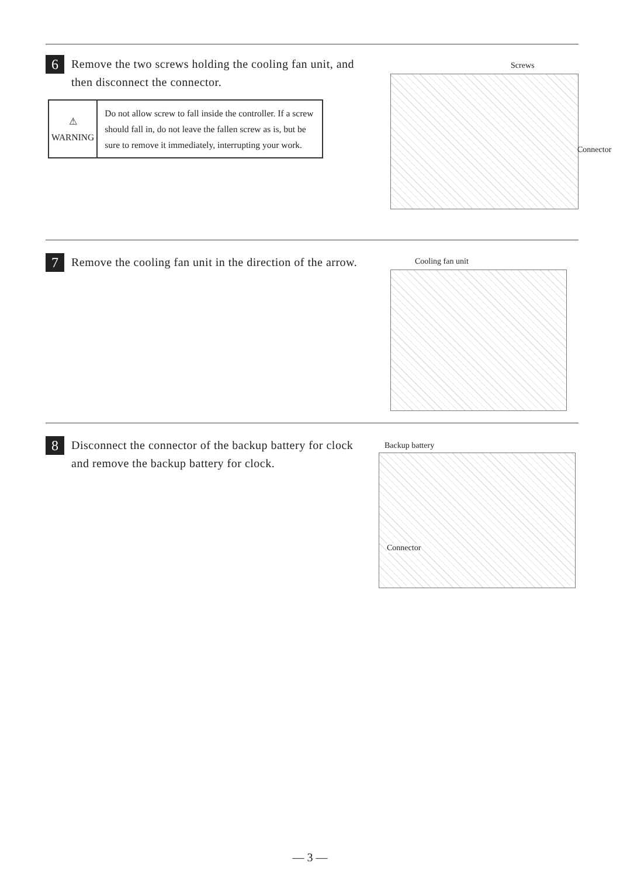6
Remove the two screws holding the cooling fan unit, and then disconnect the connector.
| ⚠ WARNING | Do not allow screw to fall inside the controller. If a screw should fall in, do not leave the fallen screw as is, but be sure to remove it immediately, interrupting your work. |
Screws
Connector
7
Remove the cooling fan unit in the direction of the arrow.
Cooling fan unit
8
Disconnect the connector of the backup battery for clock and remove the backup battery for clock.
Backup battery
Connector
— 3 —